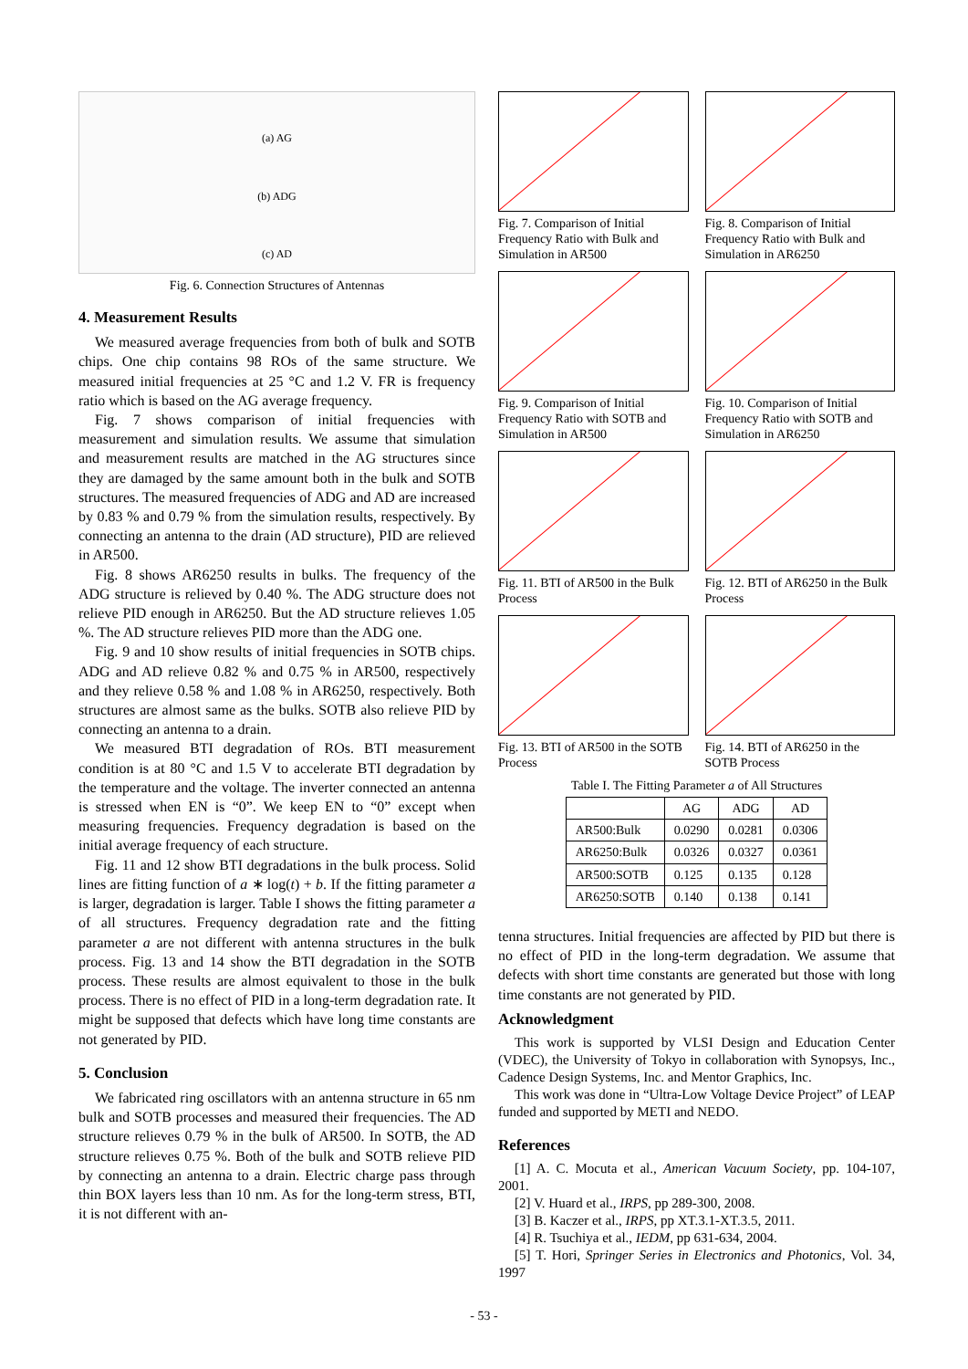(a) AG
(b) ADG
(c) AD
Fig. 6. Connection Structures of Antennas
4. Measurement Results
We measured average frequencies from both of bulk and SOTB chips. One chip contains 98 ROs of the same structure. We measured initial frequencies at 25 °C and 1.2 V. FR is frequency ratio which is based on the AG average frequency.
Fig. 7 shows comparison of initial frequencies with measurement and simulation results. We assume that simulation and measurement results are matched in the AG structures since they are damaged by the same amount both in the bulk and SOTB structures. The measured frequencies of ADG and AD are increased by 0.83 % and 0.79 % from the simulation results, respectively. By connecting an antenna to the drain (AD structure), PID are relieved in AR500.
Fig. 8 shows AR6250 results in bulks. The frequency of the ADG structure is relieved by 0.40 %. The ADG structure does not relieve PID enough in AR6250. But the AD structure relieves 1.05 %. The AD structure relieves PID more than the ADG one.
Fig. 9 and 10 show results of initial frequencies in SOTB chips. ADG and AD relieve 0.82 % and 0.75 % in AR500, respectively and they relieve 0.58 % and 1.08 % in AR6250, respectively. Both structures are almost same as the bulks. SOTB also relieve PID by connecting an antenna to a drain.
We measured BTI degradation of ROs. BTI measurement condition is at 80 °C and 1.5 V to accelerate BTI degradation by the temperature and the voltage. The inverter connected an antenna is stressed when EN is “0”. We keep EN to “0” except when measuring frequencies. Frequency degradation is based on the initial average frequency of each structure.
Fig. 11 and 12 show BTI degradations in the bulk process. Solid lines are fitting function of a ∗ log(t) + b. If the fitting parameter a is larger, degradation is larger. Table I shows the fitting parameter a of all structures. Frequency degradation rate and the fitting parameter a are not different with antenna structures in the bulk process. Fig. 13 and 14 show the BTI degradation in the SOTB process. These results are almost equivalent to those in the bulk process. There is no effect of PID in a long-term degradation rate. It might be supposed that defects which have long time constants are not generated by PID.
5. Conclusion
We fabricated ring oscillators with an antenna structure in 65 nm bulk and SOTB processes and measured their frequencies. The AD structure relieves 0.79 % in the bulk of AR500. In SOTB, the AD structure relieves 0.75 %. Both of the bulk and SOTB relieve PID by connecting an antenna to a drain. Electric charge pass through thin BOX layers less than 10 nm. As for the long-term stress, BTI, it is not different with an-
Fig. 7. Comparison of Initial Frequency Ratio with Bulk and Simulation in AR500
Fig. 8. Comparison of Initial Frequency Ratio with Bulk and Simulation in AR6250
Fig. 9. Comparison of Initial Frequency Ratio with SOTB and Simulation in AR500
Fig. 10. Comparison of Initial Frequency Ratio with SOTB and Simulation in AR6250
Fig. 11. BTI of AR500 in the Bulk Process
Fig. 12. BTI of AR6250 in the Bulk Process
Fig. 13. BTI of AR500 in the SOTB Process
Fig. 14. BTI of AR6250 in the SOTB Process
Table I. The Fitting Parameter a of All Structures
| | AG | ADG | AD |
| --- | --- | --- | --- |
| AR500:Bulk | 0.0290 | 0.0281 | 0.0306 |
| AR6250:Bulk | 0.0326 | 0.0327 | 0.0361 |
| AR500:SOTB | 0.125 | 0.135 | 0.128 |
| AR6250:SOTB | 0.140 | 0.138 | 0.141 |
tenna structures. Initial frequencies are affected by PID but there is no effect of PID in the long-term degradation. We assume that defects with short time constants are generated but those with long time constants are not generated by PID.
Acknowledgment
This work is supported by VLSI Design and Education Center (VDEC), the University of Tokyo in collaboration with Synopsys, Inc., Cadence Design Systems, Inc. and Mentor Graphics, Inc.
This work was done in “Ultra-Low Voltage Device Project” of LEAP funded and supported by METI and NEDO.
References
[1] A. C. Mocuta et al., American Vacuum Society, pp. 104-107, 2001.
[2] V. Huard et al., IRPS, pp 289-300, 2008.
[3] B. Kaczer et al., IRPS, pp XT.3.1-XT.3.5, 2011.
[4] R. Tsuchiya et al., IEDM, pp 631-634, 2004.
[5] T. Hori, Springer Series in Electronics and Photonics, Vol. 34, 1997
- 53 -